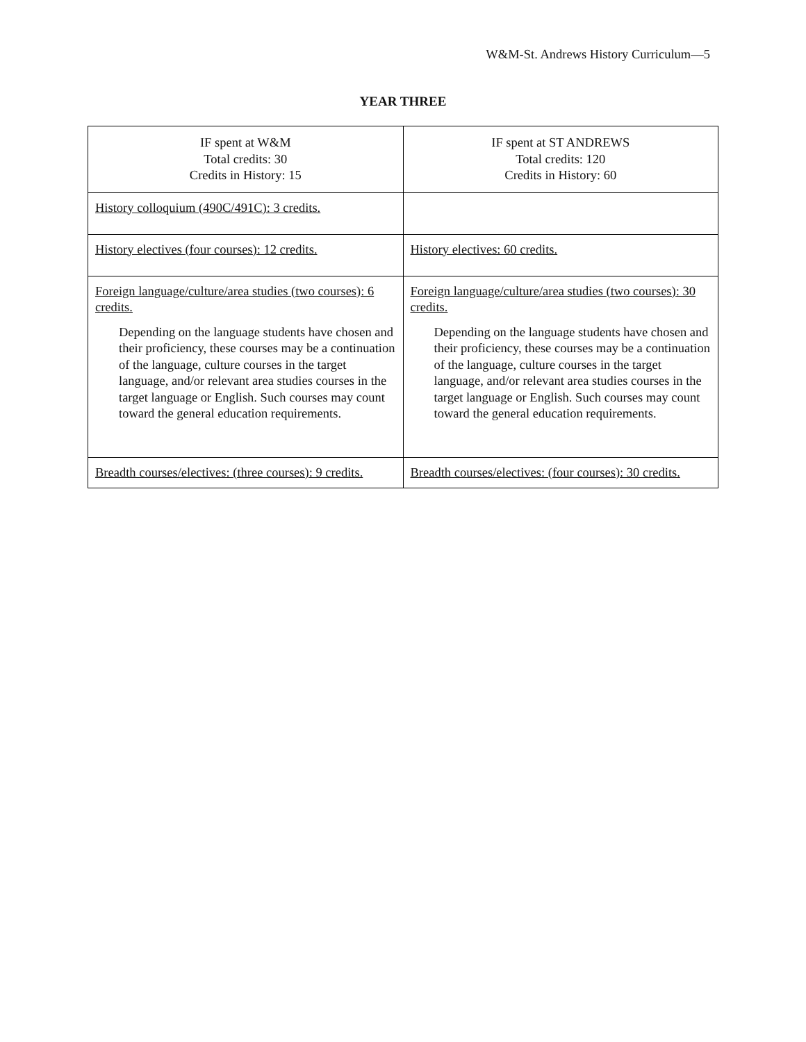W&M-St. Andrews History Curriculum—5
YEAR THREE
| IF spent at W&M Total credits: 30 Credits in History: 15 | IF spent at ST ANDREWS Total credits: 120 Credits in History: 60 |
| History colloquium (490C/491C): 3 credits. | |
| History electives (four courses): 12 credits. | History electives: 60 credits. |
| Foreign language/culture/area studies (two courses): 6 credits. Depending on the language students have chosen and their proficiency, these courses may be a continuation of the language, culture courses in the target language, and/or relevant area studies courses in the target language or English. Such courses may count toward the general education requirements. | Foreign language/culture/area studies (two courses): 30 credits. Depending on the language students have chosen and their proficiency, these courses may be a continuation of the language, culture courses in the target language, and/or relevant area studies courses in the target language or English. Such courses may count toward the general education requirements. |
| Breadth courses/electives: (three courses): 9 credits. | Breadth courses/electives: (four courses): 30 credits. |